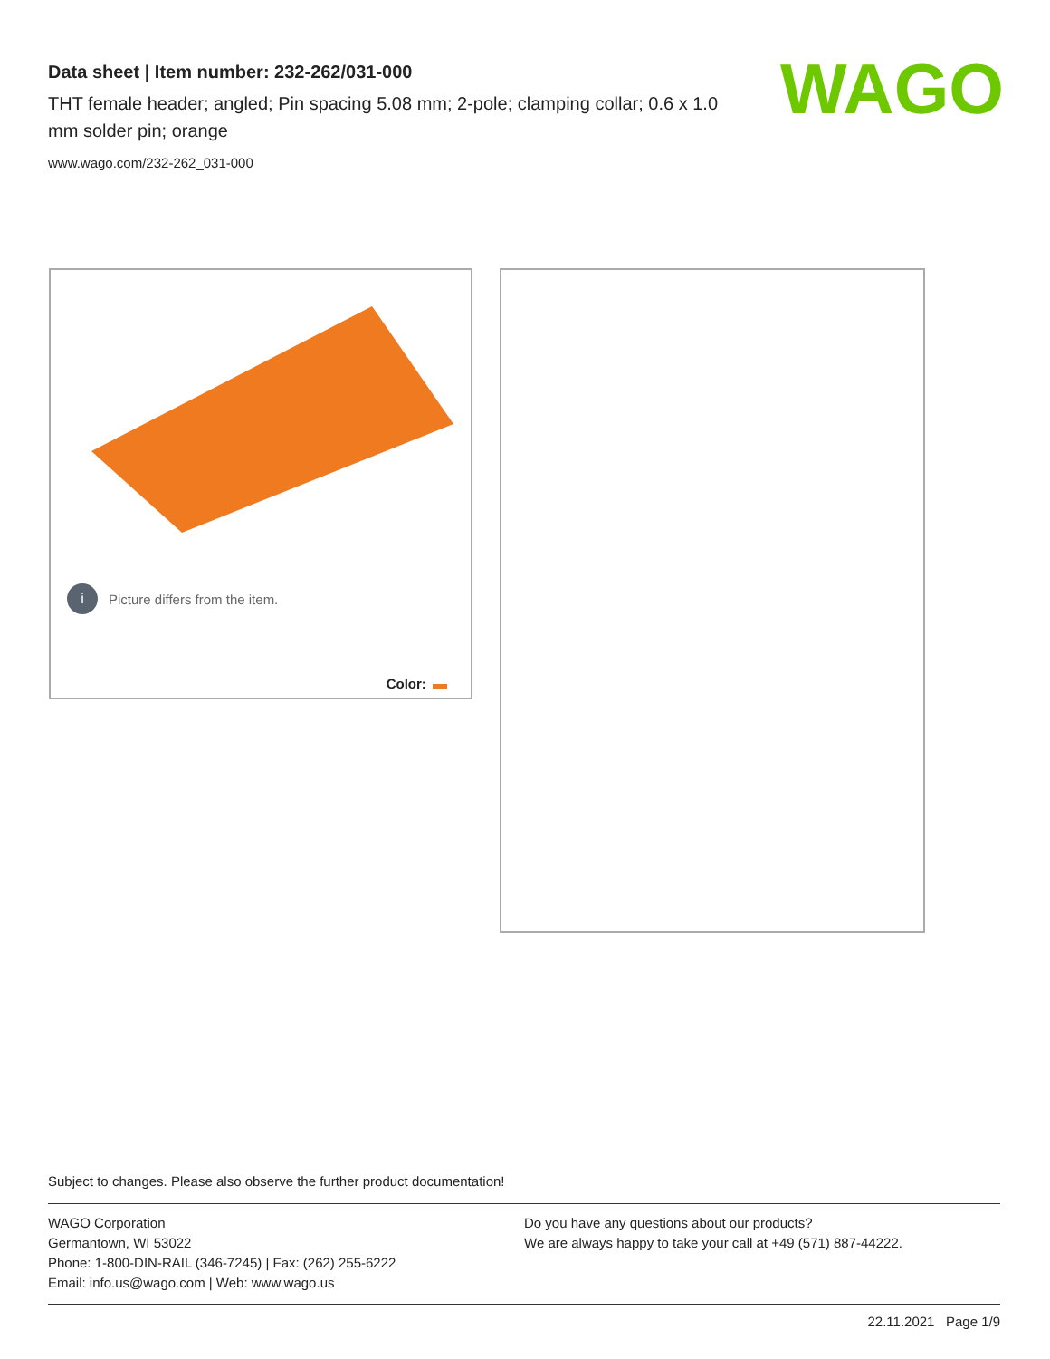Data sheet | Item number: 232-262/031-000
THT female header; angled; Pin spacing 5.08 mm; 2-pole; clamping collar; 0.6 x 1.0 mm solder pin; orange
www.wago.com/232-262_031-000
WAGO
i Picture differs from the item.
Color:
Subject to changes. Please also observe the further product documentation!
WAGO Corporation
Germantown, WI 53022
Phone: 1-800-DIN-RAIL (346-7245) | Fax: (262) 255-6222
Email: info.us@wago.com | Web: www.wago.us
Do you have any questions about our products?
We are always happy to take your call at +49 (571) 887-44222.
22.11.2021 Page 1/9